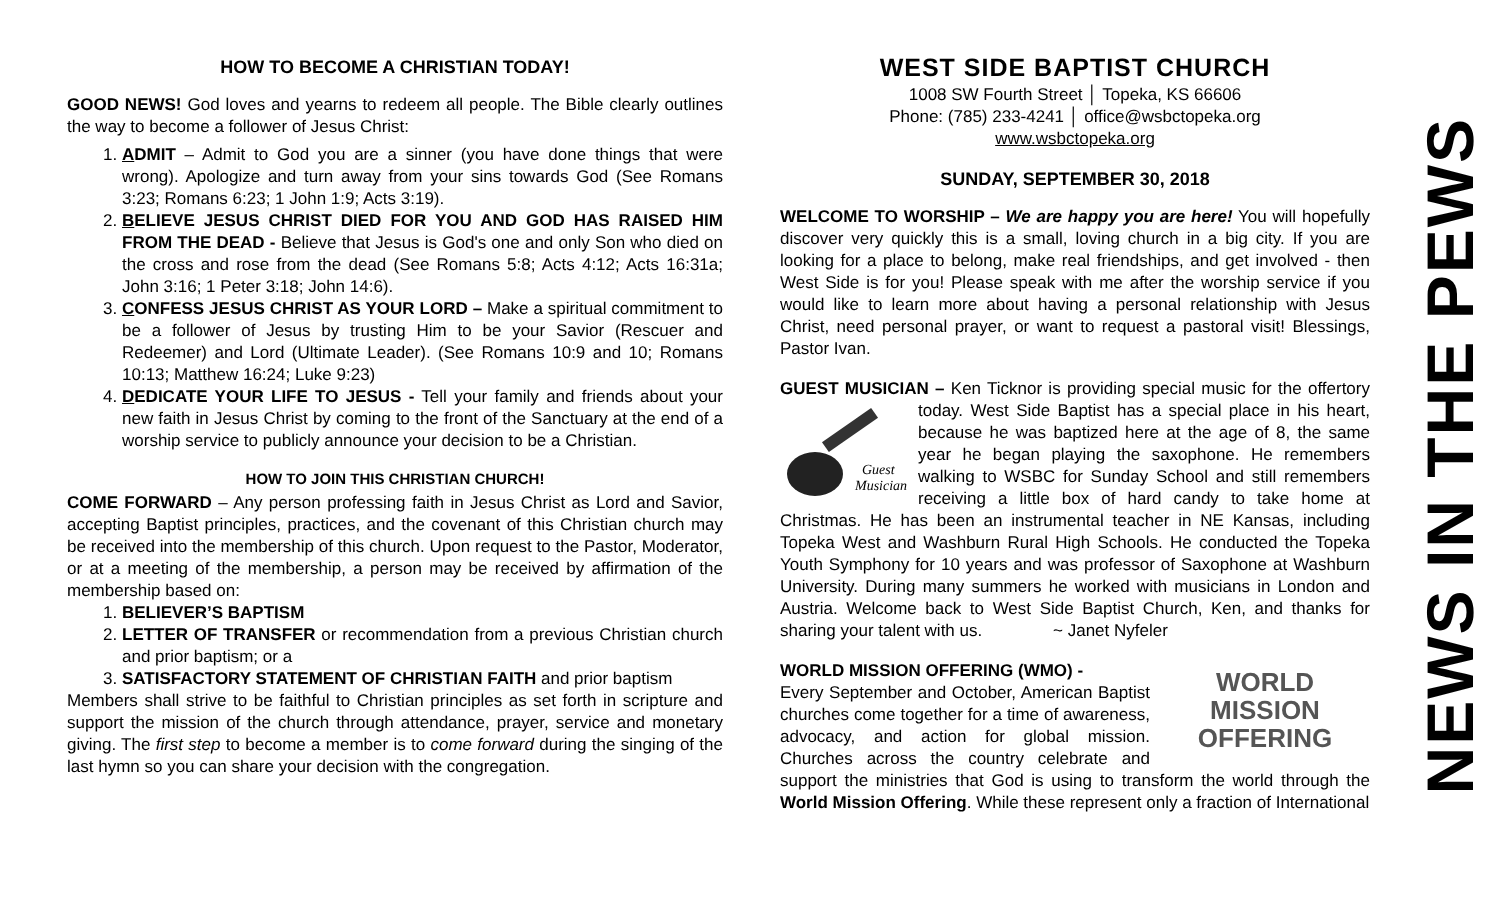HOW TO BECOME A CHRISTIAN TODAY!
GOOD NEWS! God loves and yearns to redeem all people. The Bible clearly outlines the way to become a follower of Jesus Christ:
1. ADMIT – Admit to God you are a sinner (you have done things that were wrong). Apologize and turn away from your sins towards God (See Romans 3:23; Romans 6:23; 1 John 1:9; Acts 3:19).
2. BELIEVE JESUS CHRIST DIED FOR YOU AND GOD HAS RAISED HIM FROM THE DEAD - Believe that Jesus is God's one and only Son who died on the cross and rose from the dead (See Romans 5:8; Acts 4:12; Acts 16:31a; John 3:16; 1 Peter 3:18; John 14:6).
3. CONFESS JESUS CHRIST AS YOUR LORD – Make a spiritual commitment to be a follower of Jesus by trusting Him to be your Savior (Rescuer and Redeemer) and Lord (Ultimate Leader). (See Romans 10:9 and 10; Romans 10:13; Matthew 16:24; Luke 9:23)
4. DEDICATE YOUR LIFE TO JESUS - Tell your family and friends about your new faith in Jesus Christ by coming to the front of the Sanctuary at the end of a worship service to publicly announce your decision to be a Christian.
HOW TO JOIN THIS CHRISTIAN CHURCH!
COME FORWARD – Any person professing faith in Jesus Christ as Lord and Savior, accepting Baptist principles, practices, and the covenant of this Christian church may be received into the membership of this church. Upon request to the Pastor, Moderator, or at a meeting of the membership, a person may be received by affirmation of the membership based on:
1. BELIEVER’S BAPTISM
2. LETTER OF TRANSFER or recommendation from a previous Christian church and prior baptism; or a
3. SATISFACTORY STATEMENT OF CHRISTIAN FAITH and prior baptism
Members shall strive to be faithful to Christian principles as set forth in scripture and support the mission of the church through attendance, prayer, service and monetary giving. The first step to become a member is to come forward during the singing of the last hymn so you can share your decision with the congregation.
WEST SIDE BAPTIST CHURCH
1008 SW Fourth Street │ Topeka, KS 66606
Phone: (785) 233-4241 │ office@wsbctopeka.org
www.wsbctopeka.org
SUNDAY, SEPTEMBER 30, 2018
WELCOME TO WORSHIP – We are happy you are here! You will hopefully discover very quickly this is a small, loving church in a big city. If you are looking for a place to belong, make real friendships, and get involved - then West Side is for you! Please speak with me after the worship service if you would like to learn more about having a personal relationship with Jesus Christ, need personal prayer, or want to request a pastoral visit! Blessings, Pastor Ivan.
GUEST MUSICIAN – Ken Ticknor is providing special music for the
Guest
Musician
offertory today. West Side Baptist has a special place in his heart, because he was baptized here at the age of 8, the same year he began playing the saxophone. He remembers walking to WSBC for Sunday School and still remembers receiving a little box of hard candy to take home at Christmas. He has been an instrumental teacher in NE Kansas, including Topeka West and Washburn Rural High Schools. He conducted the Topeka Youth Symphony for 10 years and was professor of Saxophone at Washburn University. During many summers he worked with musicians in London and Austria. Welcome back to West Side Baptist Church, Ken, and thanks for sharing your talent with us. ~ Janet Nyfeler
WORLD MISSION OFFERING (WMO) - WORLD
MISSION
OFFERING
Every September and October, American Baptist churches come together for a time of awareness, advocacy, and action for global mission. Churches across the country celebrate and support the ministries that God is using to transform the world through the World Mission Offering. While these represent only a fraction of International
NEWS IN THE PEWS